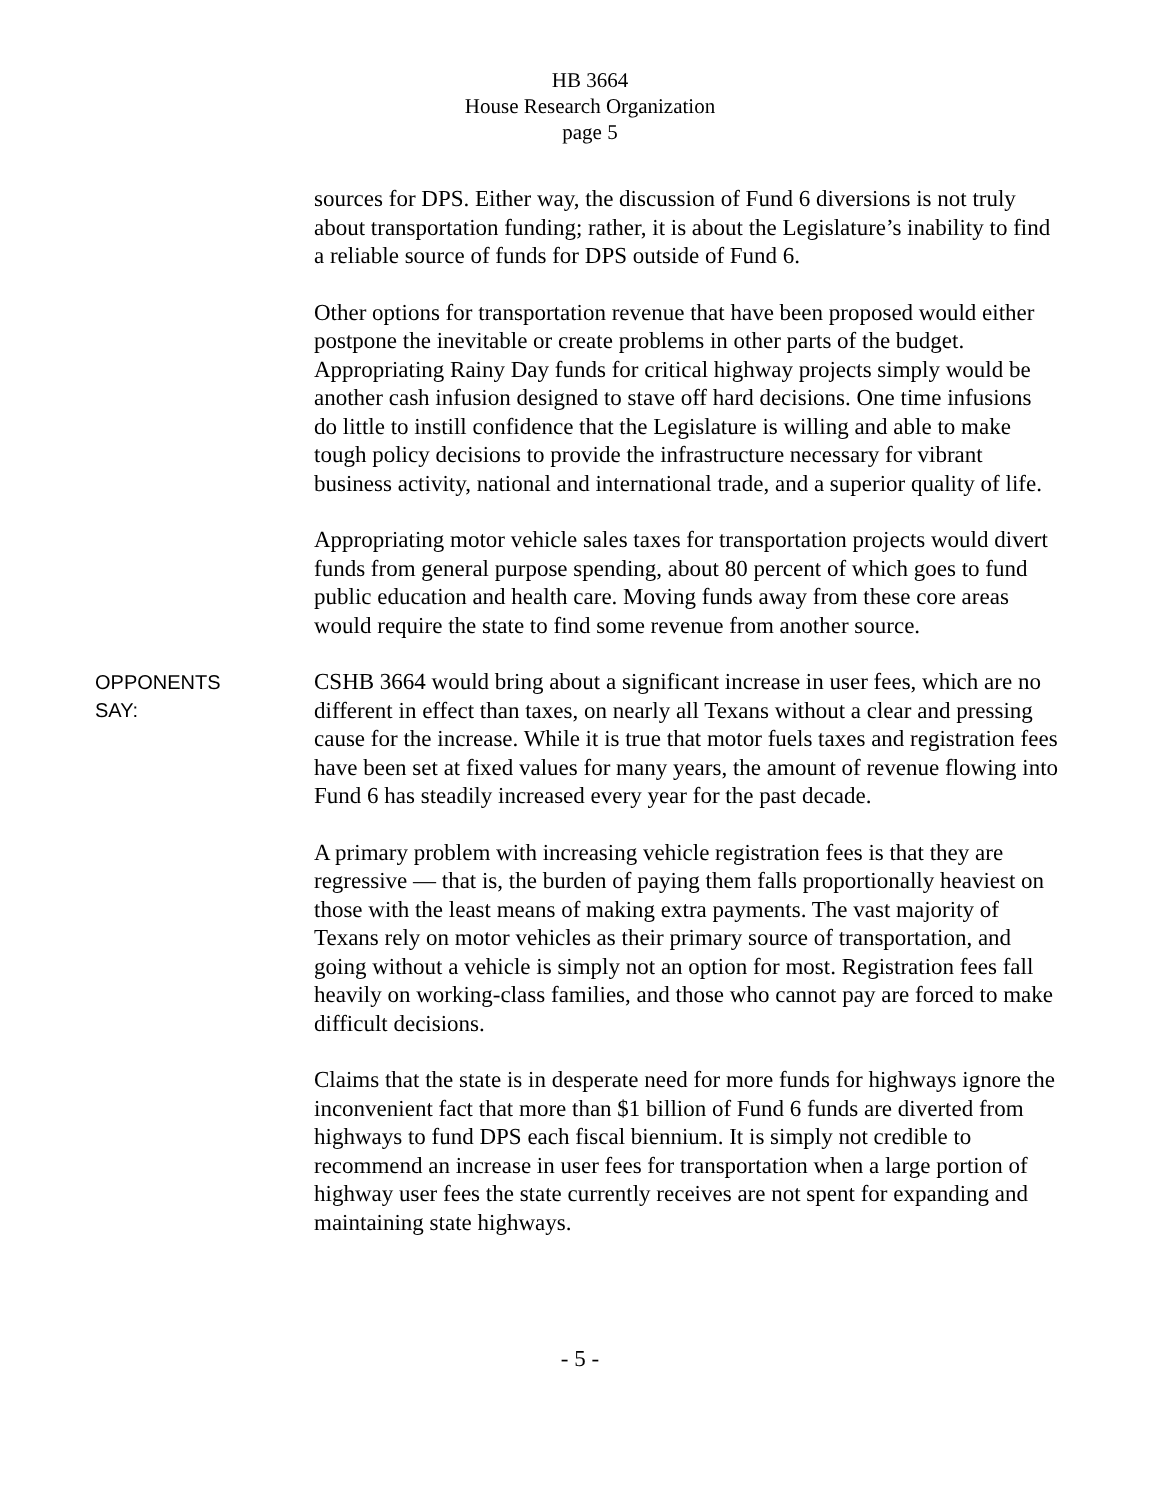HB 3664
House Research Organization
page 5
sources for DPS. Either way, the discussion of Fund 6 diversions is not truly about transportation funding; rather, it is about the Legislature’s inability to find a reliable source of funds for DPS outside of Fund 6.
Other options for transportation revenue that have been proposed would either postpone the inevitable or create problems in other parts of the budget. Appropriating Rainy Day funds for critical highway projects simply would be another cash infusion designed to stave off hard decisions. One time infusions do little to instill confidence that the Legislature is willing and able to make tough policy decisions to provide the infrastructure necessary for vibrant business activity, national and international trade, and a superior quality of life.
Appropriating motor vehicle sales taxes for transportation projects would divert funds from general purpose spending, about 80 percent of which goes to fund public education and health care. Moving funds away from these core areas would require the state to find some revenue from another source.
OPPONENTS
SAY:
CSHB 3664 would bring about a significant increase in user fees, which are no different in effect than taxes, on nearly all Texans without a clear and pressing cause for the increase. While it is true that motor fuels taxes and registration fees have been set at fixed values for many years, the amount of revenue flowing into Fund 6 has steadily increased every year for the past decade.
A primary problem with increasing vehicle registration fees is that they are regressive — that is, the burden of paying them falls proportionally heaviest on those with the least means of making extra payments. The vast majority of Texans rely on motor vehicles as their primary source of transportation, and going without a vehicle is simply not an option for most. Registration fees fall heavily on working-class families, and those who cannot pay are forced to make difficult decisions.
Claims that the state is in desperate need for more funds for highways ignore the inconvenient fact that more than $1 billion of Fund 6 funds are diverted from highways to fund DPS each fiscal biennium. It is simply not credible to recommend an increase in user fees for transportation when a large portion of highway user fees the state currently receives are not spent for expanding and maintaining state highways.
- 5 -